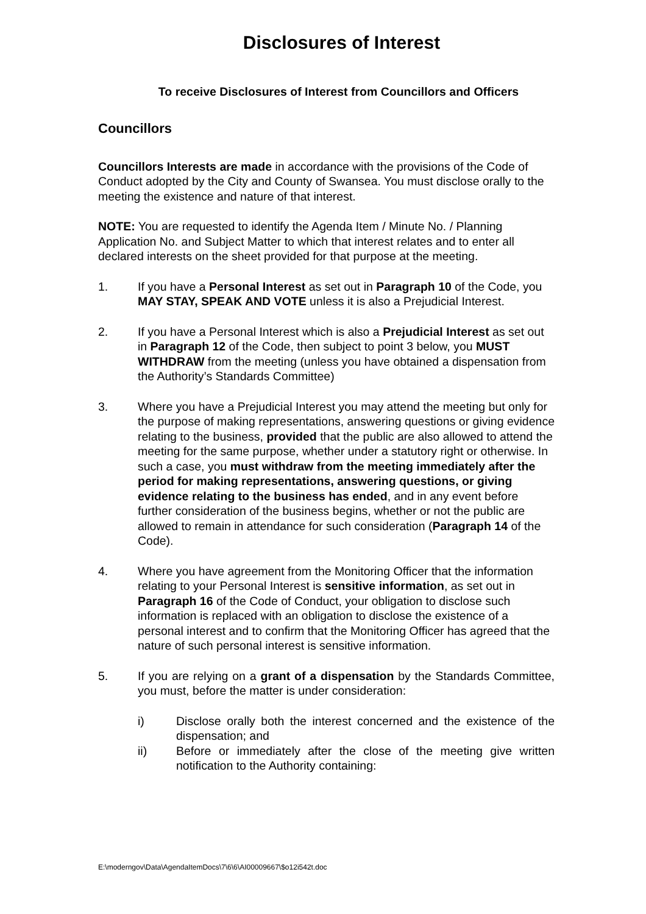Disclosures of Interest
To receive Disclosures of Interest from Councillors and Officers
Councillors
Councillors Interests are made in accordance with the provisions of the Code of Conduct adopted by the City and County of Swansea. You must disclose orally to the meeting the existence and nature of that interest.
NOTE: You are requested to identify the Agenda Item / Minute No. / Planning Application No. and Subject Matter to which that interest relates and to enter all declared interests on the sheet provided for that purpose at the meeting.
1. If you have a Personal Interest as set out in Paragraph 10 of the Code, you MAY STAY, SPEAK AND VOTE unless it is also a Prejudicial Interest.
2. If you have a Personal Interest which is also a Prejudicial Interest as set out in Paragraph 12 of the Code, then subject to point 3 below, you MUST WITHDRAW from the meeting (unless you have obtained a dispensation from the Authority’s Standards Committee)
3. Where you have a Prejudicial Interest you may attend the meeting but only for the purpose of making representations, answering questions or giving evidence relating to the business, provided that the public are also allowed to attend the meeting for the same purpose, whether under a statutory right or otherwise. In such a case, you must withdraw from the meeting immediately after the period for making representations, answering questions, or giving evidence relating to the business has ended, and in any event before further consideration of the business begins, whether or not the public are allowed to remain in attendance for such consideration (Paragraph 14 of the Code).
4. Where you have agreement from the Monitoring Officer that the information relating to your Personal Interest is sensitive information, as set out in Paragraph 16 of the Code of Conduct, your obligation to disclose such information is replaced with an obligation to disclose the existence of a personal interest and to confirm that the Monitoring Officer has agreed that the nature of such personal interest is sensitive information.
5. If you are relying on a grant of a dispensation by the Standards Committee, you must, before the matter is under consideration:
i) Disclose orally both the interest concerned and the existence of the dispensation; and
ii) Before or immediately after the close of the meeting give written notification to the Authority containing:
E:\moderngov\Data\AgendaItemDocs\7\6\6\AI00009667\$o12i542t.doc